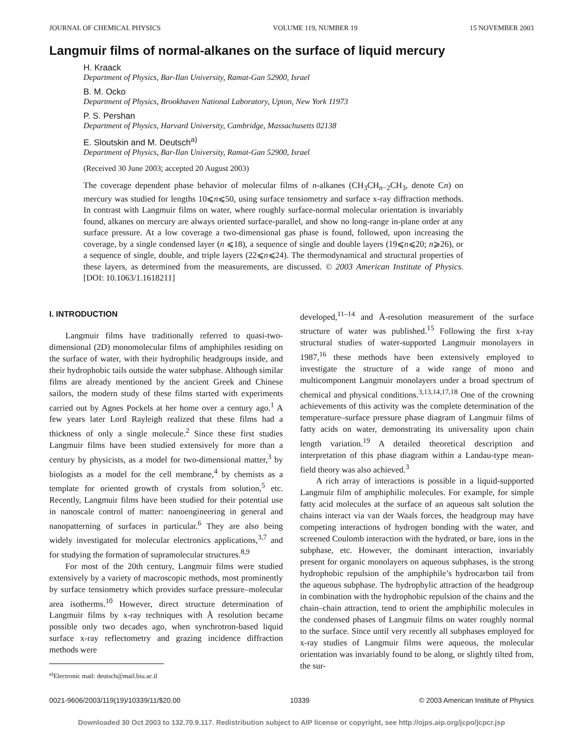JOURNAL OF CHEMICAL PHYSICS VOLUME 119, NUMBER 19 15 NOVEMBER 2003
Langmuir films of normal-alkanes on the surface of liquid mercury
H. Kraack
Department of Physics, Bar-Ilan University, Ramat-Gan 52900, Israel
B. M. Ocko
Department of Physics, Brookhaven National Laboratory, Upton, New York 11973
P. S. Pershan
Department of Physics, Harvard University, Cambridge, Massachusetts 02138
E. Sloutskin and M. Deutsch<sup>a)</sup>
Department of Physics, Bar-Ilan University, Ramat-Gan 52900, Israel
(Received 30 June 2003; accepted 20 August 2003)
The coverage dependent phase behavior of molecular films of n-alkanes (CH<sub>3</sub>CH<sub>n−2</sub>CH<sub>3</sub>, denote Cn) on mercury was studied for lengths 10⩽n⩽50, using surface tensiometry and surface x-ray diffraction methods. In contrast with Langmuir films on water, where roughly surface-normal molecular orientation is invariably found, alkanes on mercury are always oriented surface-parallel, and show no long-range in-plane order at any surface pressure. At a low coverage a two-dimensional gas phase is found, followed, upon increasing the coverage, by a single condensed layer (n ⩽18), a sequence of single and double layers (19⩽n⩽20; n⩾26), or a sequence of single, double, and triple layers (22⩽n⩽24). The thermodynamical and structural properties of these layers, as determined from the measurements, are discussed. © 2003 American Institute of Physics. [DOI: 10.1063/1.1618211]
I. INTRODUCTION
Langmuir films have traditionally referred to quasi-two-dimensional (2D) monomolecular films of amphiphiles residing on the surface of water, with their hydrophilic headgroups inside, and their hydrophobic tails outside the water subphase. Although similar films are already mentioned by the ancient Greek and Chinese sailors, the modern study of these films started with experiments carried out by Agnes Pockels at her home over a century ago.<sup>1</sup> A few years later Lord Rayleigh realized that these films had a thickness of only a single molecule.<sup>2</sup> Since these first studies Langmuir films have been studied extensively for more than a century by physicists, as a model for two-dimensional matter,<sup>3</sup> by biologists as a model for the cell membrane,<sup>4</sup> by chemists as a template for oriented growth of crystals from solution,<sup>5</sup> etc. Recently, Langmuir films have been studied for their potential use in nanoscale control of matter: nanoengineering in general and nanopatterning of surfaces in particular.<sup>6</sup> They are also being widely investigated for molecular electronics applications,<sup>3,7</sup> and for studying the formation of supramolecular structures.<sup>8,9</sup>
For most of the 20th century, Langmuir films were studied extensively by a variety of macroscopic methods, most prominently by surface tensiometry which provides surface pressure–molecular area isotherms.<sup>10</sup> However, direct structure determination of Langmuir films by x-ray techniques with Å resolution became possible only two decades ago, when synchrotron-based liquid surface x-ray reflectometry and grazing incidence diffraction methods were
<sup>a)</sup> Electronic mail: deutsch@mail.biu.ac.il
developed,<sup>11–14</sup> and Å-resolution measurement of the surface structure of water was published.<sup>15</sup> Following the first x-ray structural studies of water-supported Langmuir monolayers in 1987,<sup>16</sup> these methods have been extensively employed to investigate the structure of a wide range of mono and multicomponent Langmuir monolayers under a broad spectrum of chemical and physical conditions.<sup>3,13,14,17,18</sup> One of the crowning achievements of this activity was the complete determination of the temperature–surface pressure phase diagram of Langmuir films of fatty acids on water, demonstrating its universality upon chain length variation.<sup>19</sup> A detailed theoretical description and interpretation of this phase diagram within a Landau-type mean-field theory was also achieved.<sup>3</sup>
A rich array of interactions is possible in a liquid-supported Langmuir film of amphiphilic molecules. For example, for simple fatty acid molecules at the surface of an aqueous salt solution the chains interact via van der Waals forces, the headgroup may have competing interactions of hydrogen bonding with the water, and screened Coulomb interaction with the hydrated, or bare, ions in the subphase, etc. However, the dominant interaction, invariably present for organic monolayers on aqueous subphases, is the strong hydrophobic repulsion of the amphiphile’s hydrocarbon tail from the aqueous subphase. The hydrophylic attraction of the headgroup in combination with the hydrophobic repulsion of the chains and the chain–chain attraction, tend to orient the amphiphilic molecules in the condensed phases of Langmuir films on water roughly normal to the surface. Since until very recently all subphases employed for x-ray studies of Langmuir films were aqueous, the molecular orientation was invariably found to be along, or slightly tilted from, the sur-
0021-9606/2003/119(19)/10339/11/$20.00 10339 © 2003 American Institute of Physics
Downloaded 30 Oct 2003 to 132.70.9.117. Redistribution subject to AIP license or copyright, see http://ojps.aip.org/jcpo/jcpcr.jsp